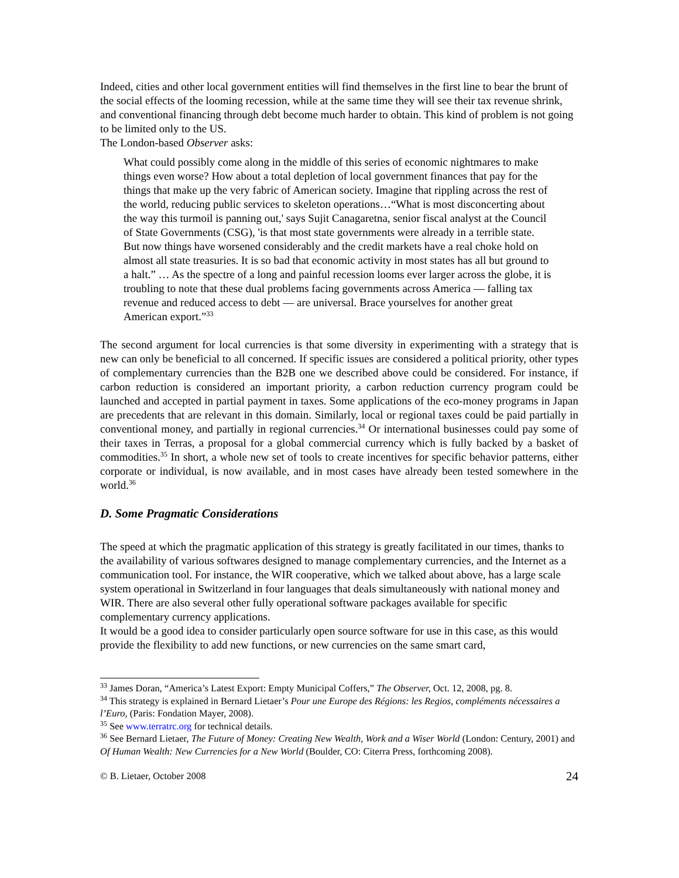Indeed, cities and other local government entities will find themselves in the first line to bear the brunt of the social effects of the looming recession, while at the same time they will see their tax revenue shrink, and conventional financing through debt become much harder to obtain. This kind of problem is not going to be limited only to the US.
The London-based Observer asks:
What could possibly come along in the middle of this series of economic nightmares to make things even worse? How about a total depletion of local government finances that pay for the things that make up the very fabric of American society. Imagine that rippling across the rest of the world, reducing public services to skeleton operations…“What is most disconcerting about the way this turmoil is panning out,' says Sujit Canagaretna, senior fiscal analyst at the Council of State Governments (CSG), 'is that most state governments were already in a terrible state. But now things have worsened considerably and the credit markets have a real choke hold on almost all state treasuries. It is so bad that economic activity in most states has all but ground to a halt.” … As the spectre of a long and painful recession looms ever larger across the globe, it is troubling to note that these dual problems facing governments across America ― falling tax revenue and reduced access to debt ― are universal. Brace yourselves for another great American export.”<sup>33</sup>
The second argument for local currencies is that some diversity in experimenting with a strategy that is new can only be beneficial to all concerned. If specific issues are considered a political priority, other types of complementary currencies than the B2B one we described above could be considered. For instance, if carbon reduction is considered an important priority, a carbon reduction currency program could be launched and accepted in partial payment in taxes. Some applications of the eco-money programs in Japan are precedents that are relevant in this domain. Similarly, local or regional taxes could be paid partially in conventional money, and partially in regional currencies.<sup>34</sup> Or international businesses could pay some of their taxes in Terras, a proposal for a global commercial currency which is fully backed by a basket of commodities.<sup>35</sup> In short, a whole new set of tools to create incentives for specific behavior patterns, either corporate or individual, is now available, and in most cases have already been tested somewhere in the world.<sup>36</sup>
D. Some Pragmatic Considerations
The speed at which the pragmatic application of this strategy is greatly facilitated in our times, thanks to the availability of various softwares designed to manage complementary currencies, and the Internet as a communication tool. For instance, the WIR cooperative, which we talked about above, has a large scale system operational in Switzerland in four languages that deals simultaneously with national money and WIR. There are also several other fully operational software packages available for specific complementary currency applications.
It would be a good idea to consider particularly open source software for use in this case, as this would provide the flexibility to add new functions, or new currencies on the same smart card,
<sup>33</sup> James Doran, “America’s Latest Export: Empty Municipal Coffers,” The Observer, Oct. 12, 2008, pg. 8.
<sup>34</sup> This strategy is explained in Bernard Lietaer’s Pour une Europe des Régions: les Regios, compléments nécessaires a l’Euro, (Paris: Fondation Mayer, 2008).
<sup>35</sup> See www.terratrc.org for technical details.
<sup>36</sup> See Bernard Lietaer, The Future of Money: Creating New Wealth, Work and a Wiser World (London: Century, 2001) and Of Human Wealth: New Currencies for a New World (Boulder, CO: Citerra Press, forthcoming 2008).
© B. Lietaer, October 2008 24